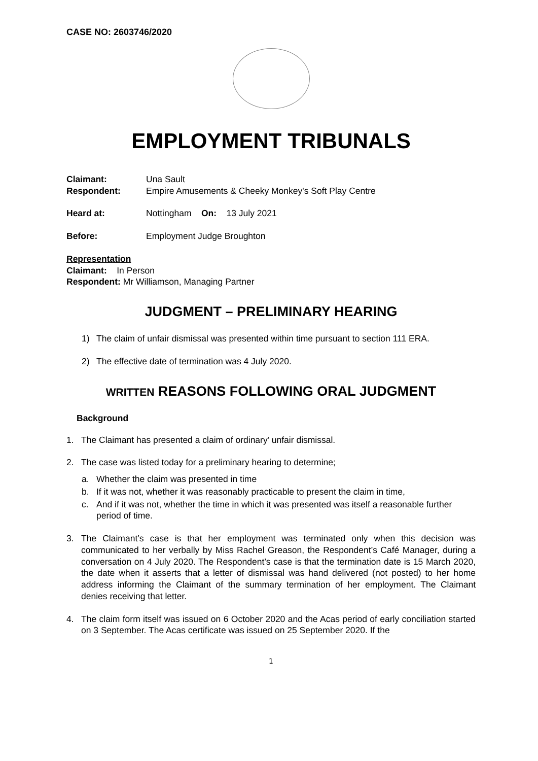CASE NO: 2603746/2020
EMPLOYMENT TRIBUNALS
Claimant: Una Sault
Respondent: Empire Amusements & Cheeky Monkey's Soft Play Centre
Heard at: Nottingham On: 13 July 2021
Before: Employment Judge Broughton
Representation
Claimant: In Person
Respondent: Mr Williamson, Managing Partner
JUDGMENT – PRELIMINARY HEARING
1) The claim of unfair dismissal was presented within time pursuant to section 111 ERA.
2) The effective date of termination was 4 July 2020.
WRITTEN REASONS FOLLOWING ORAL JUDGMENT
Background
1. The Claimant has presented a claim of ordinary’ unfair dismissal.
2. The case was listed today for a preliminary hearing to determine;
a. Whether the claim was presented in time
b. If it was not, whether it was reasonably practicable to present the claim in time,
c. And if it was not, whether the time in which it was presented was itself a reasonable further period of time.
3. The Claimant’s case is that her employment was terminated only when this decision was communicated to her verbally by Miss Rachel Greason, the Respondent’s Café Manager, during a conversation on 4 July 2020. The Respondent’s case is that the termination date is 15 March 2020, the date when it asserts that a letter of dismissal was hand delivered (not posted) to her home address informing the Claimant of the summary termination of her employment. The Claimant denies receiving that letter.
4. The claim form itself was issued on 6 October 2020 and the Acas period of early conciliation started on 3 September. The Acas certificate was issued on 25 September 2020. If the
1